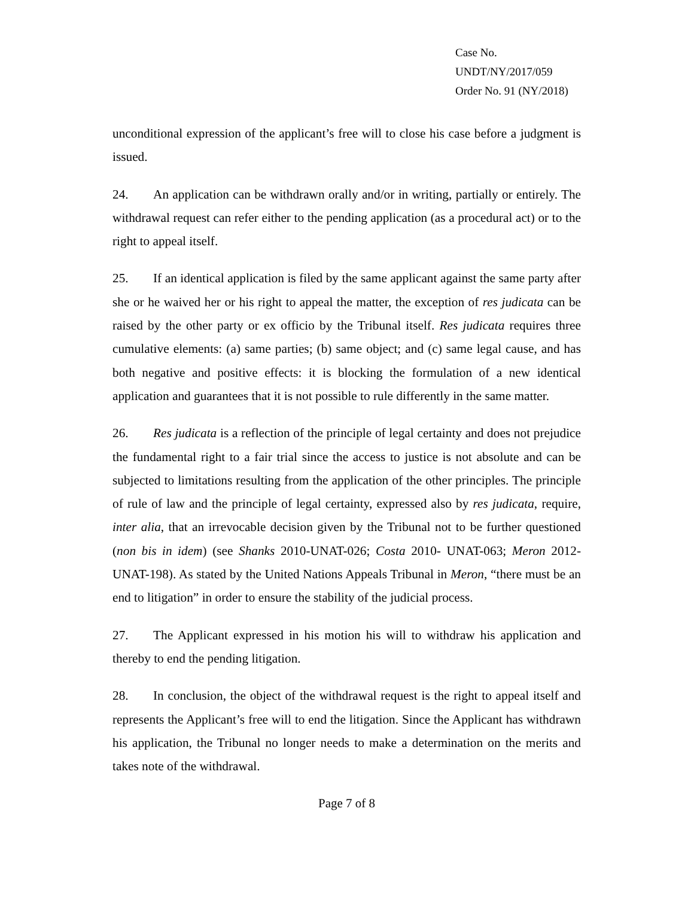Case No. UNDT/NY/2017/059
Order No. 91 (NY/2018)
unconditional expression of the applicant’s free will to close his case before a judgment is issued.
24. An application can be withdrawn orally and/or in writing, partially or entirely. The withdrawal request can refer either to the pending application (as a procedural act) or to the right to appeal itself.
25. If an identical application is filed by the same applicant against the same party after she or he waived her or his right to appeal the matter, the exception of res judicata can be raised by the other party or ex officio by the Tribunal itself. Res judicata requires three cumulative elements: (a) same parties; (b) same object; and (c) same legal cause, and has both negative and positive effects: it is blocking the formulation of a new identical application and guarantees that it is not possible to rule differently in the same matter.
26. Res judicata is a reflection of the principle of legal certainty and does not prejudice the fundamental right to a fair trial since the access to justice is not absolute and can be subjected to limitations resulting from the application of the other principles. The principle of rule of law and the principle of legal certainty, expressed also by res judicata, require, inter alia, that an irrevocable decision given by the Tribunal not to be further questioned (non bis in idem) (see Shanks 2010-UNAT-026; Costa 2010- UNAT-063; Meron 2012-UNAT-198). As stated by the United Nations Appeals Tribunal in Meron, “there must be an end to litigation” in order to ensure the stability of the judicial process.
27. The Applicant expressed in his motion his will to withdraw his application and thereby to end the pending litigation.
28. In conclusion, the object of the withdrawal request is the right to appeal itself and represents the Applicant’s free will to end the litigation. Since the Applicant has withdrawn his application, the Tribunal no longer needs to make a determination on the merits and takes note of the withdrawal.
Page 7 of 8